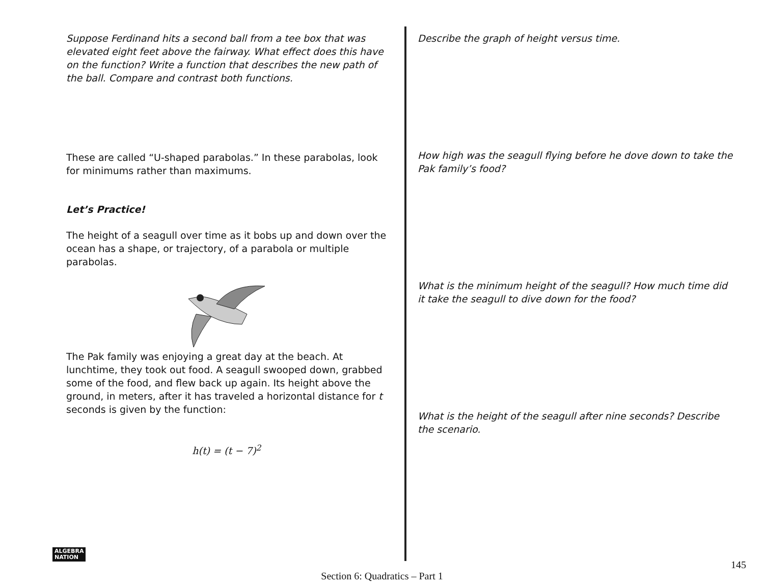Suppose Ferdinand hits a second ball from a tee box that was elevated eight feet above the fairway. What effect does this have on the function? Write a function that describes the new path of the ball. Compare and contrast both functions.
These are called “U-shaped parabolas.” In these parabolas, look for minimums rather than maximums.
Let’s Practice!
The height of a seagull over time as it bobs up and down over the ocean has a shape, or trajectory, of a parabola or multiple parabolas.
The Pak family was enjoying a great day at the beach. At lunchtime, they took out food. A seagull swooped down, grabbed some of the food, and flew back up again. Its height above the ground, in meters, after it has traveled a horizontal distance for t seconds is given by the function:
h(t) = (t − 7)<sup>2</sup>
Describe the graph of height versus time.
How high was the seagull flying before he dove down to take the Pak family’s food?
What is the minimum height of the seagull? How much time did it take the seagull to dive down for the food?
What is the height of the seagull after nine seconds? Describe the scenario.
ALGEBRA
NATION
145
Section 6: Quadratics – Part 1